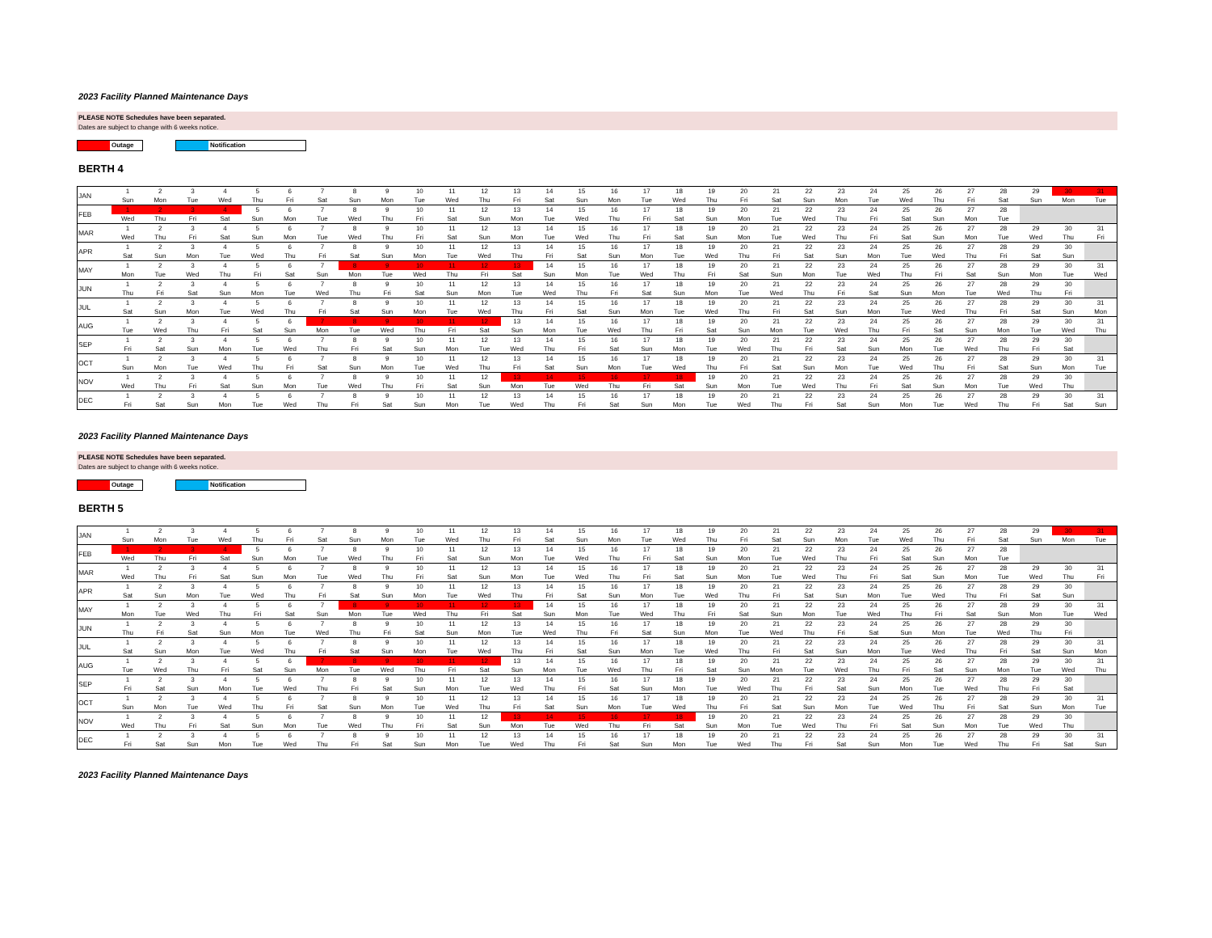2023 Facility Planned Maintenance Days
PLEASE NOTE Schedules have been separated.
Dates are subject to change with 6 weeks notice.
Outage Notification
BERTH 4
| JAN | 1 | 2 | 3 | 4 | 5 | 6 | 7 | 8 | 9 | 10 | 11 | 12 | 13 | 14 | 15 | 16 | 17 | 18 | 19 | 20 | 21 | 22 | 23 | 24 | 25 | 26 | 27 | 28 | 29 | 30 | 31 |
| | Sun | Mon | Tue | Wed | Thu | Fri | Sat | Sun | Mon | Tue | Wed | Thu | Fri | Sat | Sun | Mon | Tue | Wed | Thu | Fri | Sat | Sun | Mon | Tue | Wed | Thu | Fri | Sat | Sun | Mon | Tue |
| FEB | 1 | 2 | 3 | 4 | 5 | 6 | 7 | 8 | 9 | 10 | 11 | 12 | 13 | 14 | 15 | 16 | 17 | 18 | 19 | 20 | 21 | 22 | 23 | 24 | 25 | 26 | 27 | 28 | | | |
| | Wed | Thu | Fri | Sat | Sun | Mon | Tue | Wed | Thu | Fri | Sat | Sun | Mon | Tue | Wed | Thu | Fri | Sat | Sun | Mon | Tue | Wed | Thu | Fri | Sat | Sun | Mon | Tue | | | |
| MAR | 1 | 2 | 3 | 4 | 5 | 6 | 7 | 8 | 9 | 10 | 11 | 12 | 13 | 14 | 15 | 16 | 17 | 18 | 19 | 20 | 21 | 22 | 23 | 24 | 25 | 26 | 27 | 28 | 29 | 30 | 31 |
| | Wed | Thu | Fri | Sat | Sun | Mon | Tue | Wed | Thu | Fri | Sat | Sun | Mon | Tue | Wed | Thu | Fri | Sat | Sun | Mon | Tue | Wed | Thu | Fri | Sat | Sun | Mon | Tue | Wed | Thu | Fri |
| APR | 1 | 2 | 3 | 4 | 5 | 6 | 7 | 8 | 9 | 10 | 11 | 12 | 13 | 14 | 15 | 16 | 17 | 18 | 19 | 20 | 21 | 22 | 23 | 24 | 25 | 26 | 27 | 28 | 29 | 30 | |
| | Sat | Sun | Mon | Tue | Wed | Thu | Fri | Sat | Sun | Mon | Tue | Wed | Thu | Fri | Sat | Sun | Mon | Tue | Wed | Thu | Fri | Sat | Sun | Mon | Tue | Wed | Thu | Fri | Sat | Sun | |
| MAY | 1 | 2 | 3 | 4 | 5 | 6 | 7 | 8 | 9 | 10 | 11 | 12 | 13 | 14 | 15 | 16 | 17 | 18 | 19 | 20 | 21 | 22 | 23 | 24 | 25 | 26 | 27 | 28 | 29 | 30 | 31 |
| | Mon | Tue | Wed | Thu | Fri | Sat | Sun | Mon | Tue | Wed | Thu | Fri | Sat | Sun | Mon | Tue | Wed | Thu | Fri | Sat | Sun | Mon | Tue | Wed | Thu | Fri | Sat | Sun | Mon | Tue | Wed |
| JUN | 1 | 2 | 3 | 4 | 5 | 6 | 7 | 8 | 9 | 10 | 11 | 12 | 13 | 14 | 15 | 16 | 17 | 18 | 19 | 20 | 21 | 22 | 23 | 24 | 25 | 26 | 27 | 28 | 29 | 30 | |
| | Thu | Fri | Sat | Sun | Mon | Tue | Wed | Thu | Fri | Sat | Sun | Mon | Tue | Wed | Thu | Fri | Sat | Sun | Mon | Tue | Wed | Thu | Fri | Sat | Sun | Mon | Tue | Wed | Thu | Fri | |
| JUL | 1 | 2 | 3 | 4 | 5 | 6 | 7 | 8 | 9 | 10 | 11 | 12 | 13 | 14 | 15 | 16 | 17 | 18 | 19 | 20 | 21 | 22 | 23 | 24 | 25 | 26 | 27 | 28 | 29 | 30 | 31 |
| | Sat | Sun | Mon | Tue | Wed | Thu | Fri | Sat | Sun | Mon | Tue | Wed | Thu | Fri | Sat | Sun | Mon | Tue | Wed | Thu | Fri | Sat | Sun | Mon | Tue | Wed | Thu | Fri | Sat | Sun | Mon |
| AUG | 1 | 2 | 3 | 4 | 5 | 6 | 7 | 8 | 9 | 10 | 11 | 12 | 13 | 14 | 15 | 16 | 17 | 18 | 19 | 20 | 21 | 22 | 23 | 24 | 25 | 26 | 27 | 28 | 29 | 30 | 31 |
| | Tue | Wed | Thu | Fri | Sat | Sun | Mon | Tue | Wed | Thu | Fri | Sat | Sun | Mon | Tue | Wed | Thu | Fri | Sat | Sun | Mon | Tue | Wed | Thu | Fri | Sat | Sun | Mon | Tue | Wed | Thu |
| SEP | 1 | 2 | 3 | 4 | 5 | 6 | 7 | 8 | 9 | 10 | 11 | 12 | 13 | 14 | 15 | 16 | 17 | 18 | 19 | 20 | 21 | 22 | 23 | 24 | 25 | 26 | 27 | 28 | 29 | 30 | |
| | Fri | Sat | Sun | Mon | Tue | Wed | Thu | Fri | Sat | Sun | Mon | Tue | Wed | Thu | Fri | Sat | Sun | Mon | Tue | Wed | Thu | Fri | Sat | Sun | Mon | Tue | Wed | Thu | Fri | Sat | |
| OCT | 1 | 2 | 3 | 4 | 5 | 6 | 7 | 8 | 9 | 10 | 11 | 12 | 13 | 14 | 15 | 16 | 17 | 18 | 19 | 20 | 21 | 22 | 23 | 24 | 25 | 26 | 27 | 28 | 29 | 30 | 31 |
| | Sun | Mon | Tue | Wed | Thu | Fri | Sat | Sun | Mon | Tue | Wed | Thu | Fri | Sat | Sun | Mon | Tue | Wed | Thu | Fri | Sat | Sun | Mon | Tue | Wed | Thu | Fri | Sat | Sun | Mon | Tue |
| NOV | 1 | 2 | 3 | 4 | 5 | 6 | 7 | 8 | 9 | 10 | 11 | 12 | 13 | 14 | 15 | 16 | 17 | 18 | 19 | 20 | 21 | 22 | 23 | 24 | 25 | 26 | 27 | 28 | 29 | 30 | |
| | Wed | Thu | Fri | Sat | Sun | Mon | Tue | Wed | Thu | Fri | Sat | Sun | Mon | Tue | Wed | Thu | Fri | Sat | Sun | Mon | Tue | Wed | Thu | Fri | Sat | Sun | Mon | Tue | Wed | Thu | |
| DEC | 1 | 2 | 3 | 4 | 5 | 6 | 7 | 8 | 9 | 10 | 11 | 12 | 13 | 14 | 15 | 16 | 17 | 18 | 19 | 20 | 21 | 22 | 23 | 24 | 25 | 26 | 27 | 28 | 29 | 30 | 31 |
| | Fri | Sat | Sun | Mon | Tue | Wed | Thu | Fri | Sat | Sun | Mon | Tue | Wed | Thu | Fri | Sat | Sun | Mon | Tue | Wed | Thu | Fri | Sat | Sun | Mon | Tue | Wed | Thu | Fri | Sat | Sun |
2023 Facility Planned Maintenance Days
PLEASE NOTE Schedules have been separated.
Dates are subject to change with 6 weeks notice.
Outage Notification
BERTH 5
| JAN | 1 | 2 | 3 | 4 | 5 | 6 | 7 | 8 | 9 | 10 | 11 | 12 | 13 | 14 | 15 | 16 | 17 | 18 | 19 | 20 | 21 | 22 | 23 | 24 | 25 | 26 | 27 | 28 | 29 | 30 | 31 |
| | Sun | Mon | Tue | Wed | Thu | Fri | Sat | Sun | Mon | Tue | Wed | Thu | Fri | Sat | Sun | Mon | Tue | Wed | Thu | Fri | Sat | Sun | Mon | Tue | Wed | Thu | Fri | Sat | Sun | Mon | Tue |
| FEB | 1 | 2 | 3 | 4 | 5 | 6 | 7 | 8 | 9 | 10 | 11 | 12 | 13 | 14 | 15 | 16 | 17 | 18 | 19 | 20 | 21 | 22 | 23 | 24 | 25 | 26 | 27 | 28 | | | |
| | Wed | Thu | Fri | Sat | Sun | Mon | Tue | Wed | Thu | Fri | Sat | Sun | Mon | Tue | Wed | Thu | Fri | Sat | Sun | Mon | Tue | Wed | Thu | Fri | Sat | Sun | Mon | Tue | | | |
| MAR | 1 | 2 | 3 | 4 | 5 | 6 | 7 | 8 | 9 | 10 | 11 | 12 | 13 | 14 | 15 | 16 | 17 | 18 | 19 | 20 | 21 | 22 | 23 | 24 | 25 | 26 | 27 | 28 | 29 | 30 | 31 |
| | Wed | Thu | Fri | Sat | Sun | Mon | Tue | Wed | Thu | Fri | Sat | Sun | Mon | Tue | Wed | Thu | Fri | Sat | Sun | Mon | Tue | Wed | Thu | Fri | Sat | Sun | Mon | Tue | Wed | Thu | Fri |
| APR | 1 | 2 | 3 | 4 | 5 | 6 | 7 | 8 | 9 | 10 | 11 | 12 | 13 | 14 | 15 | 16 | 17 | 18 | 19 | 20 | 21 | 22 | 23 | 24 | 25 | 26 | 27 | 28 | 29 | 30 | |
| | Sat | Sun | Mon | Tue | Wed | Thu | Fri | Sat | Sun | Mon | Tue | Wed | Thu | Fri | Sat | Sun | Mon | Tue | Wed | Thu | Fri | Sat | Sun | Mon | Tue | Wed | Thu | Fri | Sat | Sun | |
| MAY | 1 | 2 | 3 | 4 | 5 | 6 | 7 | 8 | 9 | 10 | 11 | 12 | 13 | 14 | 15 | 16 | 17 | 18 | 19 | 20 | 21 | 22 | 23 | 24 | 25 | 26 | 27 | 28 | 29 | 30 | 31 |
| | Mon | Tue | Wed | Thu | Fri | Sat | Sun | Mon | Tue | Wed | Thu | Fri | Sat | Sun | Mon | Tue | Wed | Thu | Fri | Sat | Sun | Mon | Tue | Wed | Thu | Fri | Sat | Sun | Mon | Tue | Wed |
| JUN | 1 | 2 | 3 | 4 | 5 | 6 | 7 | 8 | 9 | 10 | 11 | 12 | 13 | 14 | 15 | 16 | 17 | 18 | 19 | 20 | 21 | 22 | 23 | 24 | 25 | 26 | 27 | 28 | 29 | 30 | |
| | Thu | Fri | Sat | Sun | Mon | Tue | Wed | Thu | Fri | Sat | Sun | Mon | Tue | Wed | Thu | Fri | Sat | Sun | Mon | Tue | Wed | Thu | Fri | Sat | Sun | Mon | Tue | Wed | Thu | Fri | |
| JUL | 1 | 2 | 3 | 4 | 5 | 6 | 7 | 8 | 9 | 10 | 11 | 12 | 13 | 14 | 15 | 16 | 17 | 18 | 19 | 20 | 21 | 22 | 23 | 24 | 25 | 26 | 27 | 28 | 29 | 30 | 31 |
| | Sat | Sun | Mon | Tue | Wed | Thu | Fri | Sat | Sun | Mon | Tue | Wed | Thu | Fri | Sat | Sun | Mon | Tue | Wed | Thu | Fri | Sat | Sun | Mon | Tue | Wed | Thu | Fri | Sat | Sun | Mon |
| AUG | 1 | 2 | 3 | 4 | 5 | 6 | 7 | 8 | 9 | 10 | 11 | 12 | 13 | 14 | 15 | 16 | 17 | 18 | 19 | 20 | 21 | 22 | 23 | 24 | 25 | 26 | 27 | 28 | 29 | 30 | 31 |
| | Tue | Wed | Thu | Fri | Sat | Sun | Mon | Tue | Wed | Thu | Fri | Sat | Sun | Mon | Tue | Wed | Thu | Fri | Sat | Sun | Mon | Tue | Wed | Thu | Fri | Sat | Sun | Mon | Tue | Wed | Thu |
| SEP | 1 | 2 | 3 | 4 | 5 | 6 | 7 | 8 | 9 | 10 | 11 | 12 | 13 | 14 | 15 | 16 | 17 | 18 | 19 | 20 | 21 | 22 | 23 | 24 | 25 | 26 | 27 | 28 | 29 | 30 | |
| | Fri | Sat | Sun | Mon | Tue | Wed | Thu | Fri | Sat | Sun | Mon | Tue | Wed | Thu | Fri | Sat | Sun | Mon | Tue | Wed | Thu | Fri | Sat | Sun | Mon | Tue | Wed | Thu | Fri | Sat | |
| OCT | 1 | 2 | 3 | 4 | 5 | 6 | 7 | 8 | 9 | 10 | 11 | 12 | 13 | 14 | 15 | 16 | 17 | 18 | 19 | 20 | 21 | 22 | 23 | 24 | 25 | 26 | 27 | 28 | 29 | 30 | 31 |
| | Sun | Mon | Tue | Wed | Thu | Fri | Sat | Sun | Mon | Tue | Wed | Thu | Fri | Sat | Sun | Mon | Tue | Wed | Thu | Fri | Sat | Sun | Mon | Tue | Wed | Thu | Fri | Sat | Sun | Mon | Tue |
| NOV | 1 | 2 | 3 | 4 | 5 | 6 | 7 | 8 | 9 | 10 | 11 | 12 | 13 | 14 | 15 | 16 | 17 | 18 | 19 | 20 | 21 | 22 | 23 | 24 | 25 | 26 | 27 | 28 | 29 | 30 | |
| | Wed | Thu | Fri | Sat | Sun | Mon | Tue | Wed | Thu | Fri | Sat | Sun | Mon | Tue | Wed | Thu | Fri | Sat | Sun | Mon | Tue | Wed | Thu | Fri | Sat | Sun | Mon | Tue | Wed | Thu | |
| DEC | 1 | 2 | 3 | 4 | 5 | 6 | 7 | 8 | 9 | 10 | 11 | 12 | 13 | 14 | 15 | 16 | 17 | 18 | 19 | 20 | 21 | 22 | 23 | 24 | 25 | 26 | 27 | 28 | 29 | 30 | 31 |
| | Fri | Sat | Sun | Mon | Tue | Wed | Thu | Fri | Sat | Sun | Mon | Tue | Wed | Thu | Fri | Sat | Sun | Mon | Tue | Wed | Thu | Fri | Sat | Sun | Mon | Tue | Wed | Thu | Fri | Sat | Sun |
2023 Facility Planned Maintenance Days